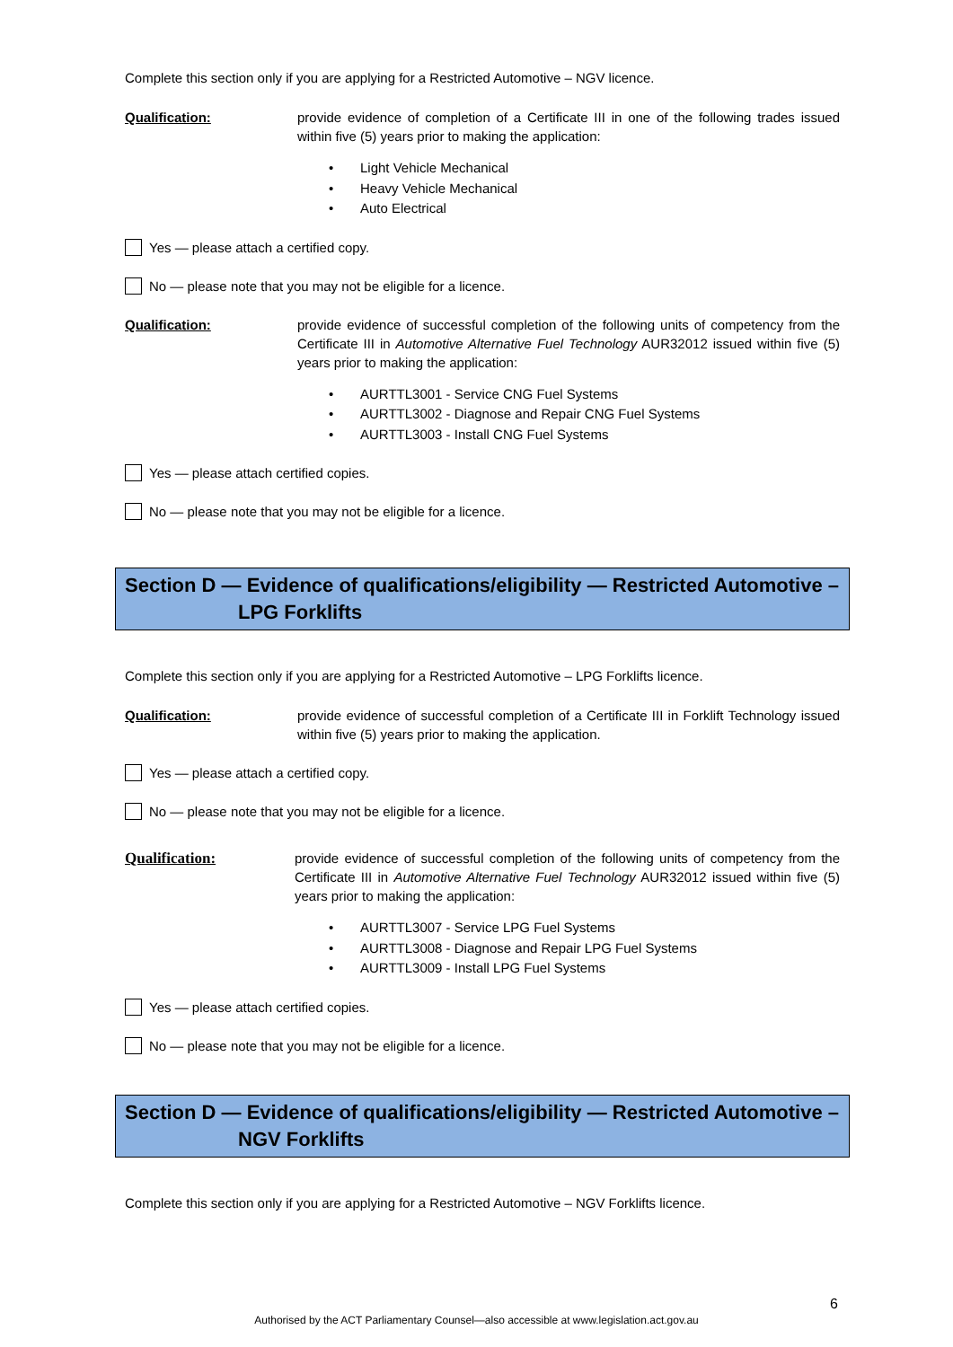Complete this section only if you are applying for a Restricted Automotive – NGV licence.
Qualification: provide evidence of completion of a Certificate III in one of the following trades issued within five (5) years prior to making the application:
• Light Vehicle Mechanical
• Heavy Vehicle Mechanical
• Auto Electrical
Yes — please attach a certified copy.
No — please note that you may not be eligible for a licence.
Qualification: provide evidence of successful completion of the following units of competency from the Certificate III in Automotive Alternative Fuel Technology AUR32012 issued within five (5) years prior to making the application:
• AURTTL3001 - Service CNG Fuel Systems
• AURTTL3002 - Diagnose and Repair CNG Fuel Systems
• AURTTL3003 - Install CNG Fuel Systems
Yes — please attach certified copies.
No — please note that you may not be eligible for a licence.
Section D — Evidence of qualifications/eligibility — Restricted Automotive –
LPG Forklifts
Complete this section only if you are applying for a Restricted Automotive – LPG Forklifts licence.
Qualification: provide evidence of successful completion of a Certificate III in Forklift Technology issued within five (5) years prior to making the application.
Yes — please attach a certified copy.
No — please note that you may not be eligible for a licence.
Qualification: provide evidence of successful completion of the following units of competency from the Certificate III in Automotive Alternative Fuel Technology AUR32012 issued within five (5) years prior to making the application:
• AURTTL3007 - Service LPG Fuel Systems
• AURTTL3008 - Diagnose and Repair LPG Fuel Systems
• AURTTL3009 - Install LPG Fuel Systems
Yes — please attach certified copies.
No — please note that you may not be eligible for a licence.
Section D — Evidence of qualifications/eligibility — Restricted Automotive –
NGV Forklifts
Complete this section only if you are applying for a Restricted Automotive – NGV Forklifts licence.
6
Authorised by the ACT Parliamentary Counsel—also accessible at www.legislation.act.gov.au